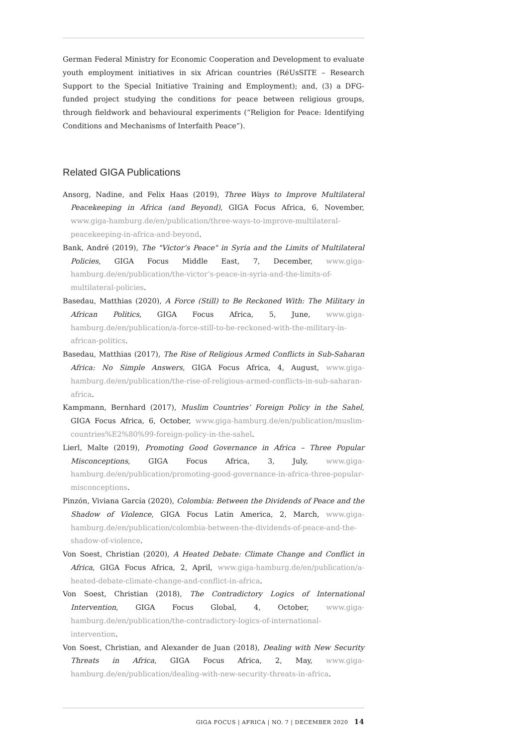German Federal Ministry for Economic Cooperation and Development to evaluate youth employment initiatives in six African countries (RéUsSITE – Research Support to the Special Initiative Training and Employment); and, (3) a DFG-funded project studying the conditions for peace between religious groups, through fieldwork and behavioural experiments (“Religion for Peace: Identifying Conditions and Mechanisms of Interfaith Peace”).
Related GIGA Publications
Ansorg, Nadine, and Felix Haas (2019), Three Ways to Improve Multilateral Peacekeeping in Africa (and Beyond), GIGA Focus Africa, 6, November, www.giga-hamburg.de/en/publication/three-ways-to-improve-multilateral-peacekeeping-in-africa-and-beyond.
Bank, André (2019), The "Victor’s Peace" in Syria and the Limits of Multilateral Policies, GIGA Focus Middle East, 7, December, www.giga-hamburg.de/en/publication/the-victor’s-peace-in-syria-and-the-limits-of-multilateral-policies.
Basedau, Matthias (2020), A Force (Still) to Be Reckoned With: The Military in African Politics, GIGA Focus Africa, 5, June, www.giga-hamburg.de/en/publication/a-force-still-to-be-reckoned-with-the-military-in-african-politics.
Basedau, Matthias (2017), The Rise of Religious Armed Conflicts in Sub-Saharan Africa: No Simple Answers, GIGA Focus Africa, 4, August, www.giga-hamburg.de/en/publication/the-rise-of-religious-armed-conflicts-in-sub-saharan-africa.
Kampmann, Bernhard (2017), Muslim Countries’ Foreign Policy in the Sahel, GIGA Focus Africa, 6, October, www.giga-hamburg.de/en/publication/muslim-countries%E2%80%99-foreign-policy-in-the-sahel.
Lierl, Malte (2019), Promoting Good Governance in Africa – Three Popular Misconceptions, GIGA Focus Africa, 3, July, www.giga-hamburg.de/en/publication/promoting-good-governance-in-africa-three-popular-misconceptions.
Pinzón, Viviana García (2020), Colombia: Between the Dividends of Peace and the Shadow of Violence, GIGA Focus Latin America, 2, March, www.giga-hamburg.de/en/publication/colombia-between-the-dividends-of-peace-and-the-shadow-of-violence.
Von Soest, Christian (2020), A Heated Debate: Climate Change and Conflict in Africa, GIGA Focus Africa, 2, April, www.giga-hamburg.de/en/publication/a-heated-debate-climate-change-and-conflict-in-africa.
Von Soest, Christian (2018), The Contradictory Logics of International Intervention, GIGA Focus Global, 4, October, www.giga-hamburg.de/en/publication/the-contradictory-logics-of-international-intervention.
Von Soest, Christian, and Alexander de Juan (2018), Dealing with New Security Threats in Africa, GIGA Focus Africa, 2, May, www.giga-hamburg.de/en/publication/dealing-with-new-security-threats-in-africa.
GIGA FOCUS | AFRICA | NO. 7 | DECEMBER 2020 14